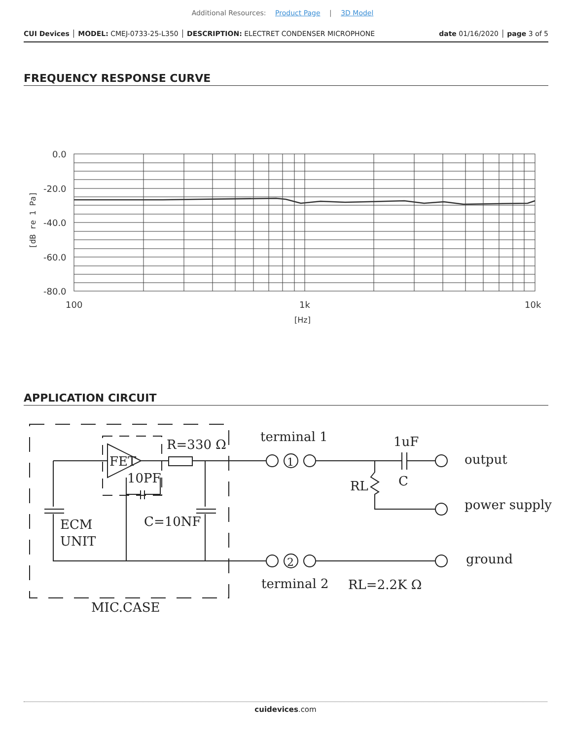Additional Resources: Product Page | 3D Model
CUI Devices │ MODEL: CMEJ-0733-25-L350 │ DESCRIPTION: ELECTRET CONDENSER MICROPHONE
date 01/16/2020 │ page 3 of 5
FREQUENCY RESPONSE CURVE
0.0
-20.0
-40.0
-60.0
-80.0
100
1k
10k
[Hz]
[dB re 1 Pa]
APPLICATION CIRCUIT
R=330 Ω
FET
10PF
ECM
UNIT
C=10NF
MIC.CASE
terminal 1
1
2
terminal 2
1uF
C
RL
output
power supply
ground
RL=2.2K Ω
cuidevices.com